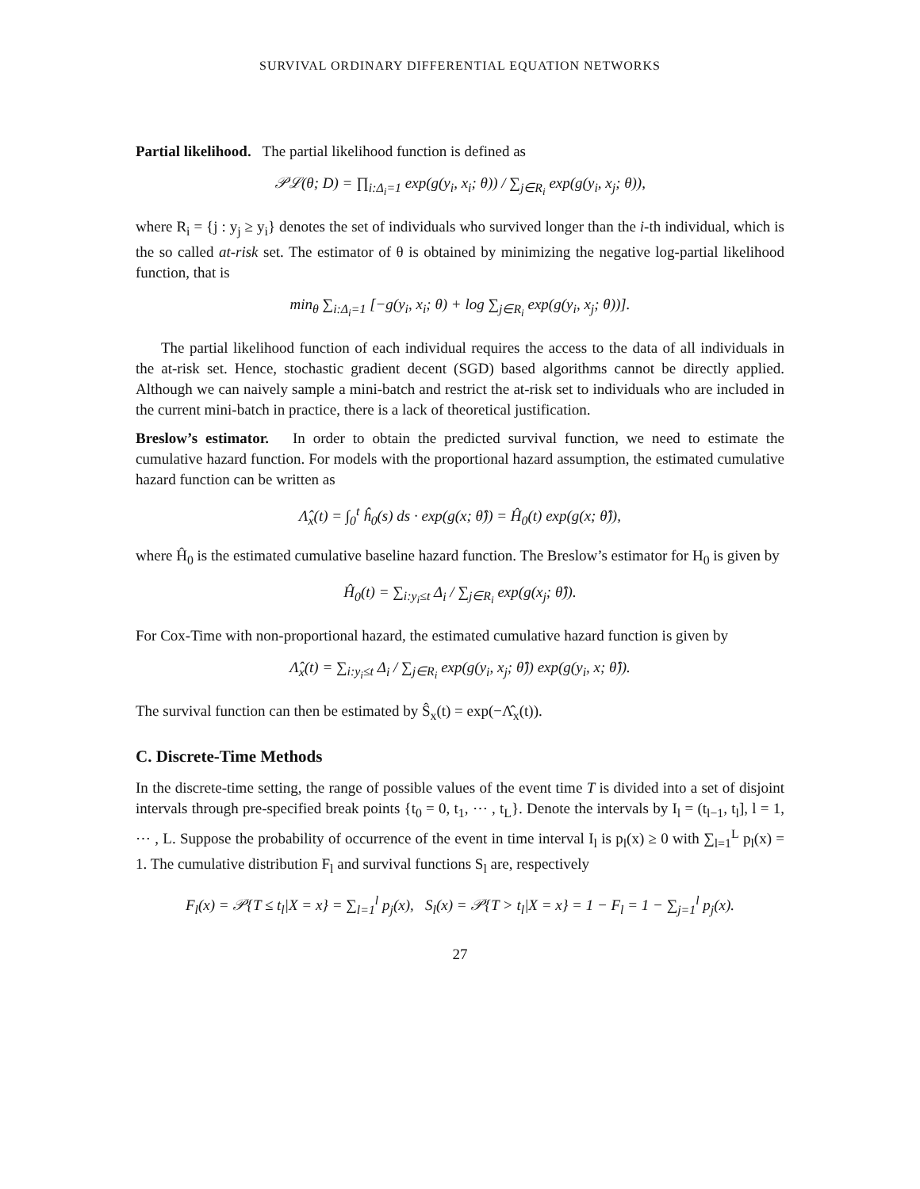SURVIVAL ORDINARY DIFFERENTIAL EQUATION NETWORKS
Partial likelihood. The partial likelihood function is defined as
𝒫ℒ(θ; D) = ∏<sub>i:Δ<sub>i</sub>=1</sub> exp(g(y<sub>i</sub>, x<sub>i</sub>; θ)) / ∑<sub>j∈R<sub>i</sub></sub> exp(g(y<sub>i</sub>, x<sub>j</sub>; θ)),
where R<sub>i</sub> = {j : y<sub>j</sub> ≥ y<sub>i</sub>} denotes the set of individuals who survived longer than the i-th individual, which is the so called at-risk set. The estimator of θ is obtained by minimizing the negative log-partial likelihood function, that is
min<sub>θ</sub> ∑<sub>i:Δ<sub>i</sub>=1</sub> [−g(y<sub>i</sub>, x<sub>i</sub>; θ) + log ∑<sub>j∈R<sub>i</sub></sub> exp(g(y<sub>i</sub>, x<sub>j</sub>; θ))].
The partial likelihood function of each individual requires the access to the data of all individuals in the at-risk set. Hence, stochastic gradient decent (SGD) based algorithms cannot be directly applied. Although we can naively sample a mini-batch and restrict the at-risk set to individuals who are included in the current mini-batch in practice, there is a lack of theoretical justification.
Breslow’s estimator. In order to obtain the predicted survival function, we need to estimate the cumulative hazard function. For models with the proportional hazard assumption, the estimated cumulative hazard function can be written as
Λ̂<sub>x</sub>(t) = ∫<sub>0</sub><sup>t</sup> ĥ<sub>0</sub>(s) ds · exp(g(x; θ̂)) = Ĥ<sub>0</sub>(t) exp(g(x; θ̂)),
where Ĥ<sub>0</sub> is the estimated cumulative baseline hazard function. The Breslow’s estimator for H<sub>0</sub> is given by
Ĥ<sub>0</sub>(t) = ∑<sub>i:y<sub>i</sub>≤t</sub> Δ<sub>i</sub> / ∑<sub>j∈R<sub>i</sub></sub> exp(g(x<sub>j</sub>; θ̂)).
For Cox-Time with non-proportional hazard, the estimated cumulative hazard function is given by
Λ̂<sub>x</sub>(t) = ∑<sub>i:y<sub>i</sub>≤t</sub> Δ<sub>i</sub> / ∑<sub>j∈R<sub>i</sub></sub> exp(g(y<sub>i</sub>, x<sub>j</sub>; θ̂)) exp(g(y<sub>i</sub>, x; θ̂)).
The survival function can then be estimated by Ŝ<sub>x</sub>(t) = exp(−Λ̂<sub>x</sub>(t)).
C. Discrete-Time Methods
In the discrete-time setting, the range of possible values of the event time T is divided into a set of disjoint intervals through pre-specified break points {t<sub>0</sub> = 0, t<sub>1</sub>, ⋯ , t<sub>L</sub>}. Denote the intervals by I<sub>l</sub> = (t<sub>l−1</sub>, t<sub>l</sub>], l = 1, ⋯ , L. Suppose the probability of occurrence of the event in time interval I<sub>l</sub> is p<sub>l</sub>(x) ≥ 0 with ∑<sub>l=1</sub><sup>L</sup> p<sub>l</sub>(x) = 1. The cumulative distribution F<sub>l</sub> and survival functions S<sub>l</sub> are, respectively
F<sub>l</sub>(x) = 𝒫{T ≤ t<sub>l</sub>|X = x} = ∑<sub>l=1</sub><sup>l</sup> p<sub>j</sub>(x), S<sub>l</sub>(x) = 𝒫{T > t<sub>l</sub>|X = x} = 1 − F<sub>l</sub> = 1 − ∑<sub>j=1</sub><sup>l</sup> p<sub>j</sub>(x).
27